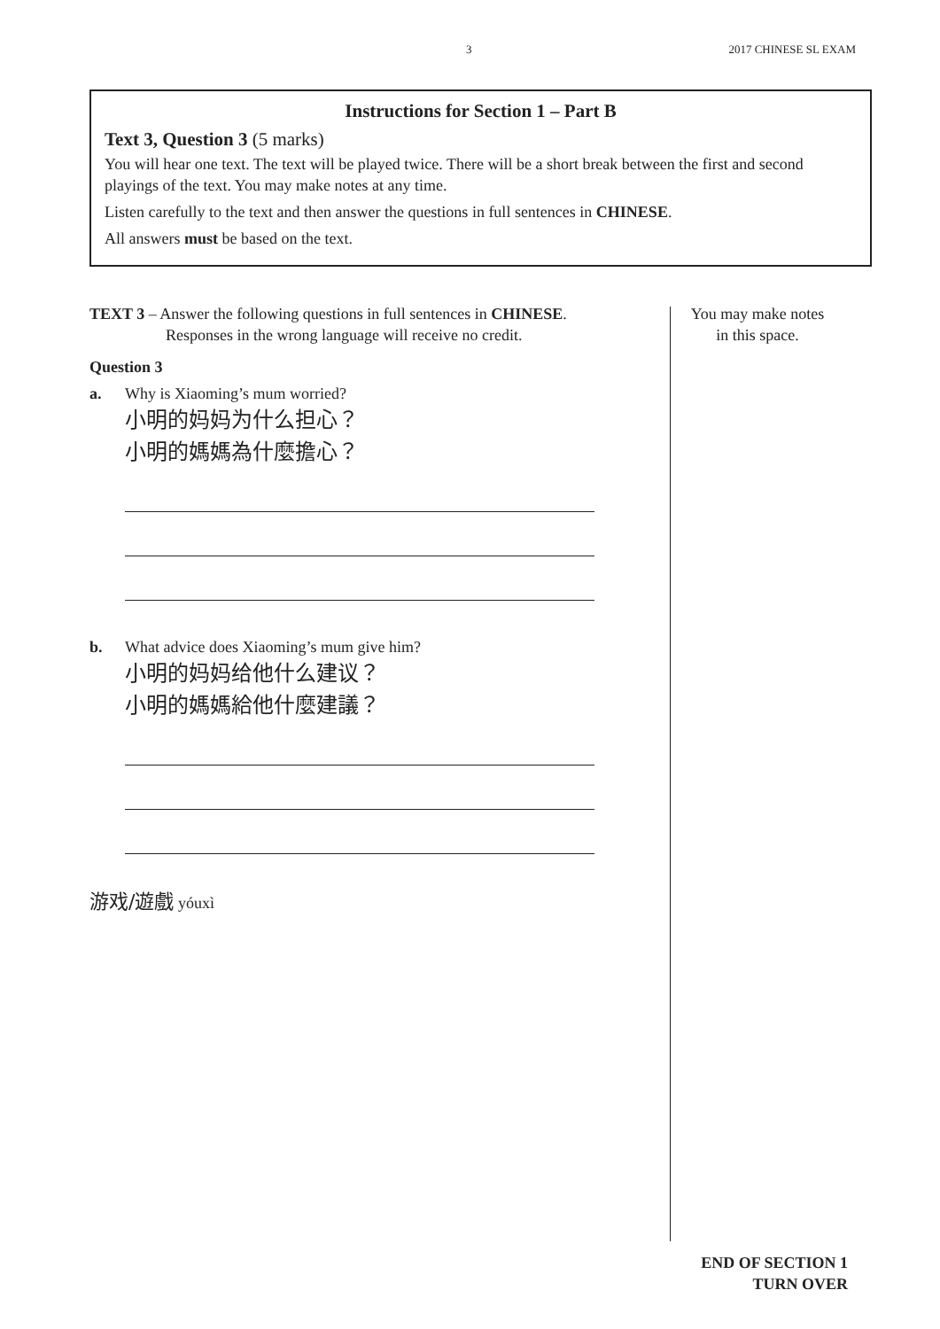3 2017 CHINESE SL EXAM
Instructions for Section 1 – Part B
Text 3, Question 3 (5 marks)
You will hear one text. The text will be played twice. There will be a short break between the first and second playings of the text. You may make notes at any time.
Listen carefully to the text and then answer the questions in full sentences in CHINESE.
All answers must be based on the text.
TEXT 3 – Answer the following questions in full sentences in CHINESE.
Responses in the wrong language will receive no credit.
Question 3
a. Why is Xiaoming’s mum worried?
小明的妈妈为什么担心？
小明的媽媽為什麼擔心？
b. What advice does Xiaoming’s mum give him?
小明的妈妈给他什么建议？
小明的媽媽給他什麼建議？
游戏/遊戲 yóuxì
You may make notes
in this space.
END OF SECTION 1
TURN OVER